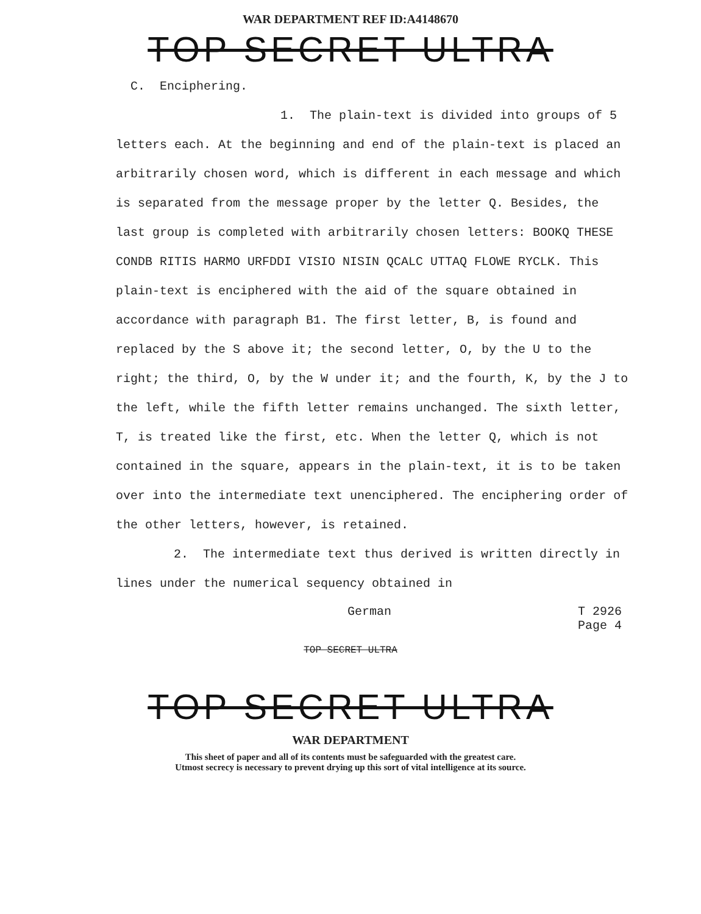WAR DEPARTMENT REF ID:A4148670
TOP SECRET ULTRA
C. Enciphering.
1. The plain-text is divided into groups of 5 letters each. At the beginning and end of the plain-text is placed an arbitrarily chosen word, which is different in each message and which is separated from the message proper by the letter Q. Besides, the last group is completed with arbitrarily chosen letters: BOOKQ THESE CONDB RITIS HARMO URFDDI VISIO NISIN QCALC UTTAQ FLOWE RYCLK. This plain-text is enciphered with the aid of the square obtained in accordance with paragraph B1. The first letter, B, is found and replaced by the S above it; the second letter, O, by the U to the right; the third, O, by the W under it; and the fourth, K, by the J to the left, while the fifth letter remains unchanged. The sixth letter, T, is treated like the first, etc. When the letter Q, which is not contained in the square, appears in the plain-text, it is to be taken over into the intermediate text unenciphered. The enciphering order of the other letters, however, is retained.
2. The intermediate text thus derived is written directly in lines under the numerical sequency obtained in
German T 2926
Page 4
TOP SECRET ULTRA
TOP SECRET ULTRA
WAR DEPARTMENT
This sheet of paper and all of its contents must be safeguarded with the greatest care.
Utmost secrecy is necessary to prevent drying up this sort of vital intelligence at its source.